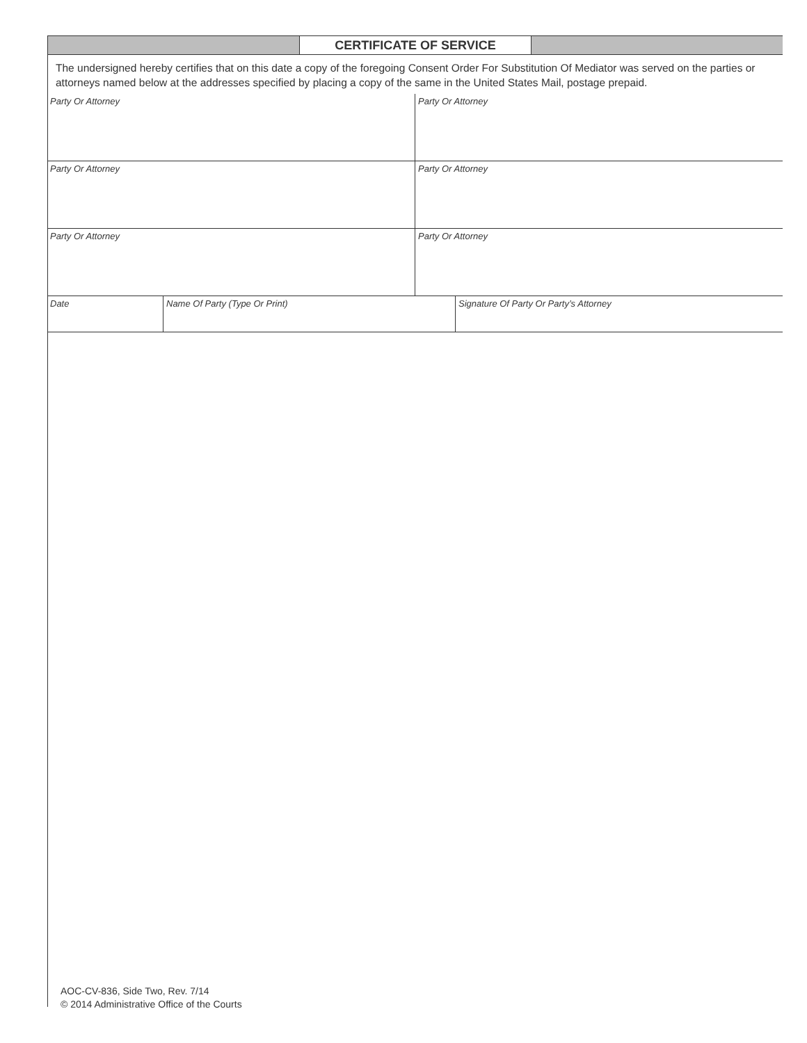| | CERTIFICATE OF SERVICE | |
| The undersigned hereby certifies that on this date a copy of the foregoing Consent Order For Substitution Of Mediator was served on the parties or attorneys named below at the addresses specified by placing a copy of the same in the United States Mail, postage prepaid. |
| Party Or Attorney | Party Or Attorney |
| Party Or Attorney | Party Or Attorney |
| Party Or Attorney | Party Or Attorney |
| Date | Name Of Party (Type Or Print) | Signature Of Party Or Party’s Attorney |
AOC-CV-836, Side Two, Rev. 7/14
© 2014 Administrative Office of the Courts